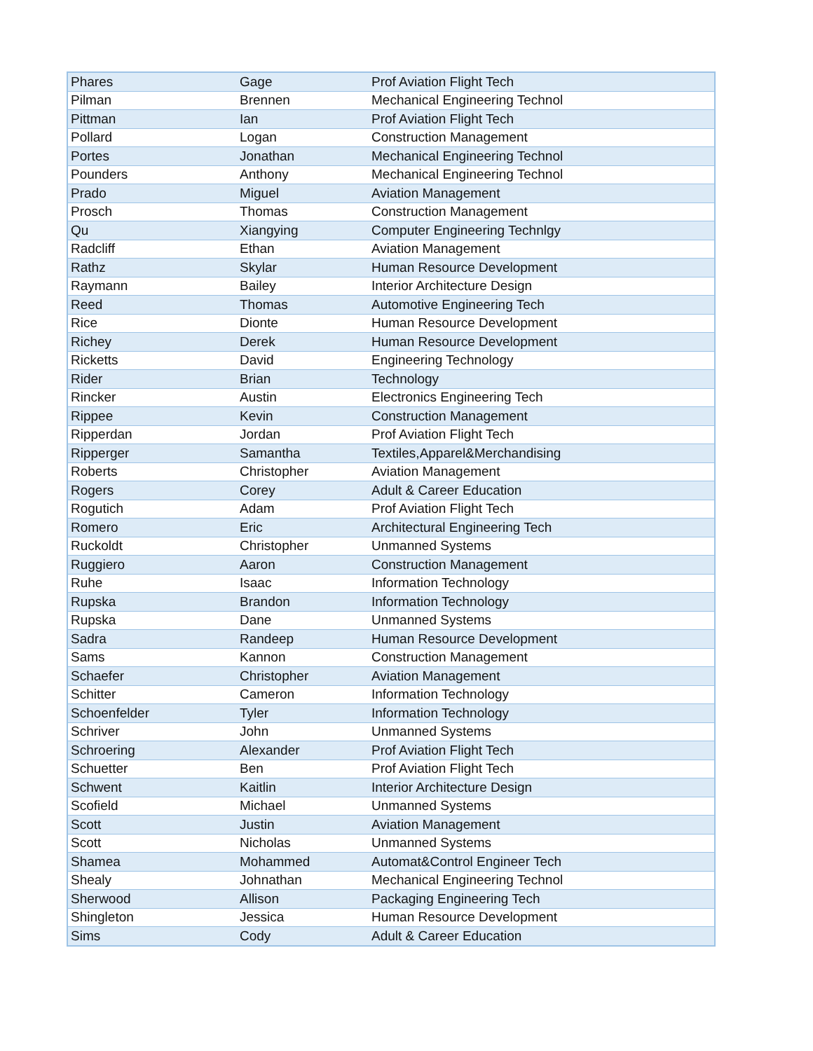| Phares | Gage | Prof Aviation Flight Tech |
| Pilman | Brennen | Mechanical Engineering Technol |
| Pittman | Ian | Prof Aviation Flight Tech |
| Pollard | Logan | Construction Management |
| Portes | Jonathan | Mechanical Engineering Technol |
| Pounders | Anthony | Mechanical Engineering Technol |
| Prado | Miguel | Aviation Management |
| Prosch | Thomas | Construction Management |
| Qu | Xiangying | Computer Engineering Technlgy |
| Radcliff | Ethan | Aviation Management |
| Rathz | Skylar | Human Resource Development |
| Raymann | Bailey | Interior Architecture Design |
| Reed | Thomas | Automotive Engineering Tech |
| Rice | Dionte | Human Resource Development |
| Richey | Derek | Human Resource Development |
| Ricketts | David | Engineering Technology |
| Rider | Brian | Technology |
| Rincker | Austin | Electronics Engineering Tech |
| Rippee | Kevin | Construction Management |
| Ripperdan | Jordan | Prof Aviation Flight Tech |
| Ripperger | Samantha | Textiles,Apparel&Merchandising |
| Roberts | Christopher | Aviation Management |
| Rogers | Corey | Adult & Career Education |
| Rogutich | Adam | Prof Aviation Flight Tech |
| Romero | Eric | Architectural Engineering Tech |
| Ruckoldt | Christopher | Unmanned Systems |
| Ruggiero | Aaron | Construction Management |
| Ruhe | Isaac | Information Technology |
| Rupska | Brandon | Information Technology |
| Rupska | Dane | Unmanned Systems |
| Sadra | Randeep | Human Resource Development |
| Sams | Kannon | Construction Management |
| Schaefer | Christopher | Aviation Management |
| Schitter | Cameron | Information Technology |
| Schoenfelder | Tyler | Information Technology |
| Schriver | John | Unmanned Systems |
| Schroering | Alexander | Prof Aviation Flight Tech |
| Schuetter | Ben | Prof Aviation Flight Tech |
| Schwent | Kaitlin | Interior Architecture Design |
| Scofield | Michael | Unmanned Systems |
| Scott | Justin | Aviation Management |
| Scott | Nicholas | Unmanned Systems |
| Shamea | Mohammed | Automat&Control Engineer Tech |
| Shealy | Johnathan | Mechanical Engineering Technol |
| Sherwood | Allison | Packaging Engineering Tech |
| Shingleton | Jessica | Human Resource Development |
| Sims | Cody | Adult & Career Education |